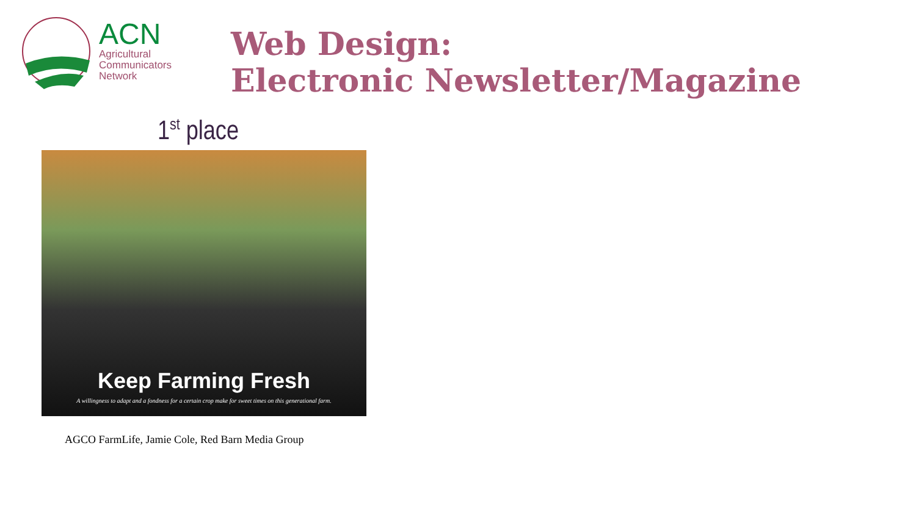ACN
Agricultural
Communicators
Network
Web Design:
Electronic Newsletter/Magazine
1<sup>st</sup> place
Keep Farming Fresh
A willingness to adapt and a fondness for a certain crop make for sweet times on this generational farm.
AGCO FarmLife, Jamie Cole, Red Barn Media Group